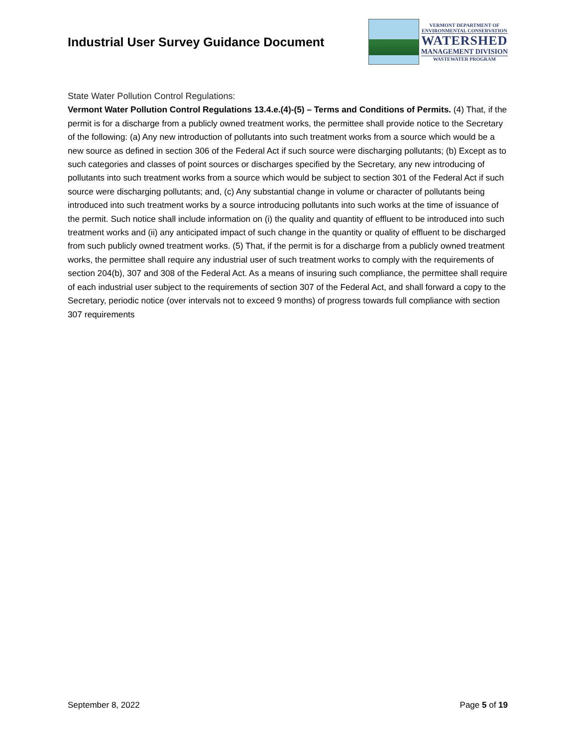Industrial User Survey Guidance Document
VERMONT DEPARTMENT OF
ENVIRONMENTAL CONSERVATION
WATERSHED
MANAGEMENT DIVISION
WASTEWATER PROGRAM
State Water Pollution Control Regulations:
Vermont Water Pollution Control Regulations 13.4.e.(4)-(5) – Terms and Conditions of Permits. (4) That, if the permit is for a discharge from a publicly owned treatment works, the permittee shall provide notice to the Secretary of the following: (a) Any new introduction of pollutants into such treatment works from a source which would be a new source as defined in section 306 of the Federal Act if such source were discharging pollutants; (b) Except as to such categories and classes of point sources or discharges specified by the Secretary, any new introducing of pollutants into such treatment works from a source which would be subject to section 301 of the Federal Act if such source were discharging pollutants; and, (c) Any substantial change in volume or character of pollutants being introduced into such treatment works by a source introducing pollutants into such works at the time of issuance of the permit. Such notice shall include information on (i) the quality and quantity of effluent to be introduced into such treatment works and (ii) any anticipated impact of such change in the quantity or quality of effluent to be discharged from such publicly owned treatment works. (5) That, if the permit is for a discharge from a publicly owned treatment works, the permittee shall require any industrial user of such treatment works to comply with the requirements of section 204(b), 307 and 308 of the Federal Act. As a means of insuring such compliance, the permittee shall require of each industrial user subject to the requirements of section 307 of the Federal Act, and shall forward a copy to the Secretary, periodic notice (over intervals not to exceed 9 months) of progress towards full compliance with section 307 requirements
September 8, 2022 Page 5 of 19